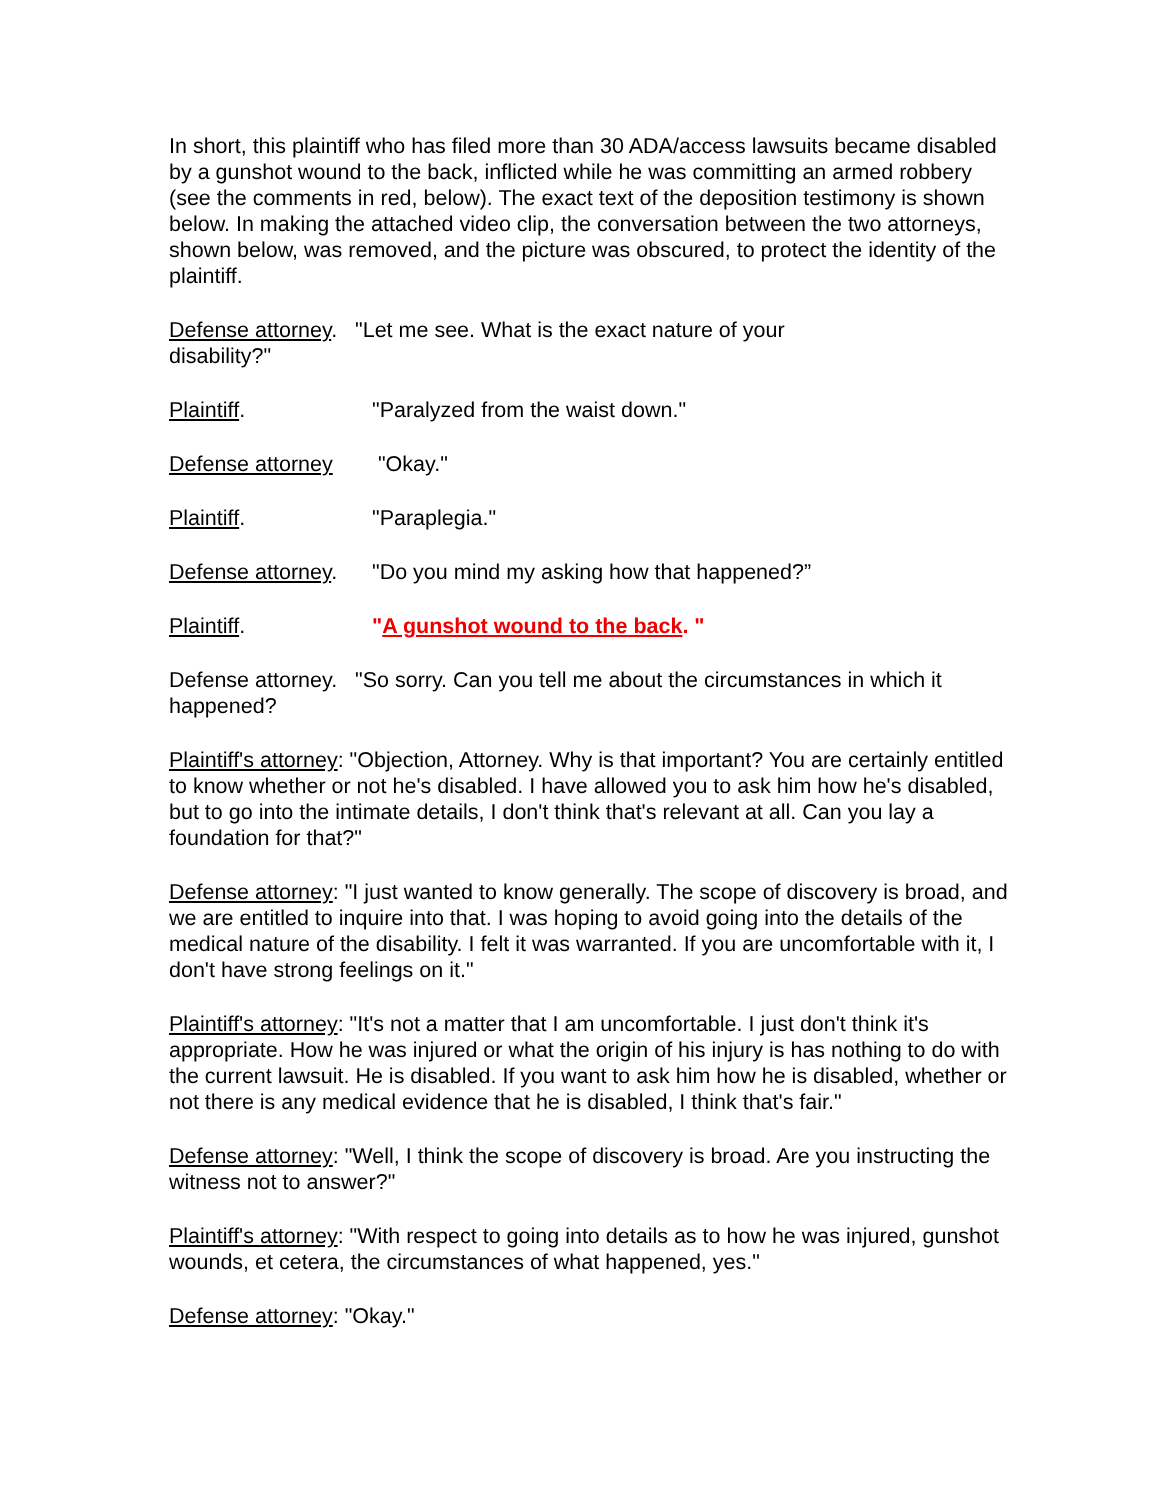In short, this plaintiff who has filed more than 30 ADA/access lawsuits became disabled by a gunshot wound to the back, inflicted while he was committing an armed robbery (see the comments in red, below). The exact text of the deposition testimony is shown below. In making the attached video clip, the conversation between the two attorneys, shown below, was removed, and the picture was obscured, to protect the identity of the plaintiff.
Defense attorney. "Let me see. What is the exact nature of your
disability?"
Plaintiff. "Paralyzed from the waist down."
Defense attorney "Okay."
Plaintiff. "Paraplegia."
Defense attorney. "Do you mind my asking how that happened?”
Plaintiff. "A gunshot wound to the back. "
Defense attorney. "So sorry. Can you tell me about the circumstances in which it happened?
Plaintiff's attorney: "Objection, Attorney. Why is that important? You are certainly entitled to know whether or not he's disabled. I have allowed you to ask him how he's disabled, but to go into the intimate details, I don't think that's relevant at all. Can you lay a foundation for that?"
Defense attorney: "I just wanted to know generally. The scope of discovery is broad, and we are entitled to inquire into that. I was hoping to avoid going into the details of the medical nature of the disability. I felt it was warranted. If you are uncomfortable with it, I don't have strong feelings on it."
Plaintiff's attorney: "It's not a matter that I am uncomfortable. I just don't think it's appropriate. How he was injured or what the origin of his injury is has nothing to do with the current lawsuit. He is disabled. If you want to ask him how he is disabled, whether or not there is any medical evidence that he is disabled, I think that's fair."
Defense attorney: "Well, I think the scope of discovery is broad. Are you instructing the witness not to answer?"
Plaintiff's attorney: "With respect to going into details as to how he was injured, gunshot wounds, et cetera, the circumstances of what happened, yes."
Defense attorney: "Okay."